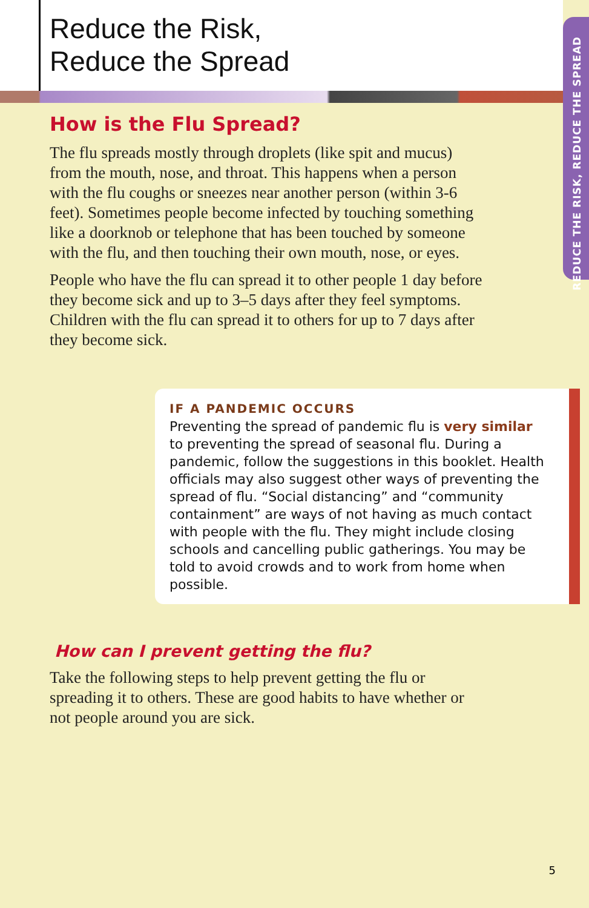REDUCE THE RISK, REDUCE THE SPREAD
Reduce the Risk,
Reduce the Spread
How is the Flu Spread?
The flu spreads mostly through droplets (like spit and mucus) from the mouth, nose, and throat. This happens when a person with the flu coughs or sneezes near another person (within 3-6 feet). Sometimes people become infected by touching something like a doorknob or telephone that has been touched by someone with the flu, and then touching their own mouth, nose, or eyes.
People who have the flu can spread it to other people 1 day before they become sick and up to 3–5 days after they feel symptoms. Children with the flu can spread it to others for up to 7 days after they become sick.
IF A PANDEMIC OCCURS
Preventing the spread of pandemic flu is very similar to preventing the spread of seasonal flu. During a pandemic, follow the suggestions in this booklet. Health officials may also suggest other ways of preventing the spread of flu. “Social distancing” and “community containment” are ways of not having as much contact with people with the flu. They might include closing schools and cancelling public gatherings. You may be told to avoid crowds and to work from home when possible.
How can I prevent getting the flu?
Take the following steps to help prevent getting the flu or spreading it to others. These are good habits to have whether or not people around you are sick.
5